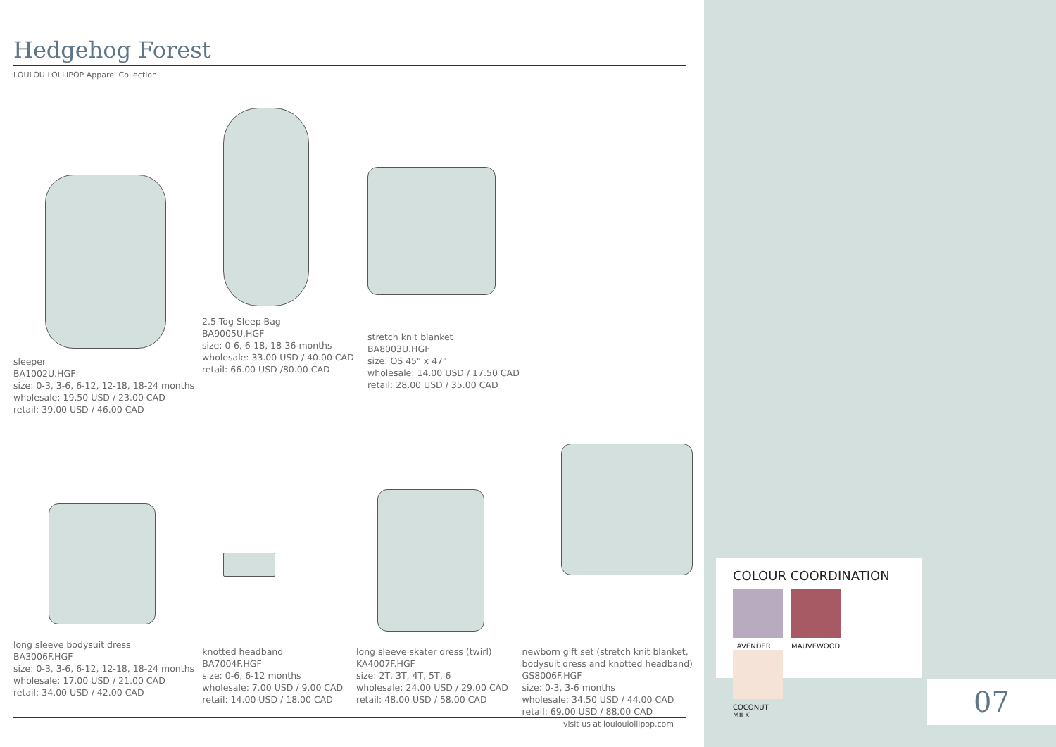Hedgehog Forest
LOULOU LOLLIPOP Apparel Collection
sleeper
BA1002U.HGF
size: 0-3, 3-6, 6-12, 12-18, 18-24 months
wholesale: 19.50 USD / 23.00 CAD
retail: 39.00 USD / 46.00 CAD
2.5 Tog Sleep Bag
BA9005U.HGF
size: 0-6, 6-18, 18-36 months
wholesale: 33.00 USD / 40.00 CAD
retail: 66.00 USD /80.00 CAD
stretch knit blanket
BA8003U.HGF
size: OS 45" x 47"
wholesale: 14.00 USD / 17.50 CAD
retail: 28.00 USD / 35.00 CAD
long sleeve bodysuit dress
BA3006F.HGF
size: 0-3, 3-6, 6-12, 12-18, 18-24 months
wholesale: 17.00 USD / 21.00 CAD
retail: 34.00 USD / 42.00 CAD
knotted headband
BA7004F.HGF
size: 0-6, 6-12 months
wholesale: 7.00 USD / 9.00 CAD
retail: 14.00 USD / 18.00 CAD
long sleeve skater dress (twirl)
KA4007F.HGF
size: 2T, 3T, 4T, 5T, 6
wholesale: 24.00 USD / 29.00 CAD
retail: 48.00 USD / 58.00 CAD
newborn gift set (stretch knit blanket,
bodysuit dress and knotted headband)
GS8006F.HGF
size: 0-3, 3-6 months
wholesale: 34.50 USD / 44.00 CAD
retail: 69.00 USD / 88.00 CAD
visit us at louloulollipop.com
COLOUR COORDINATION
LAVENDER MAUVEWOOD
COCONUT MILK
07